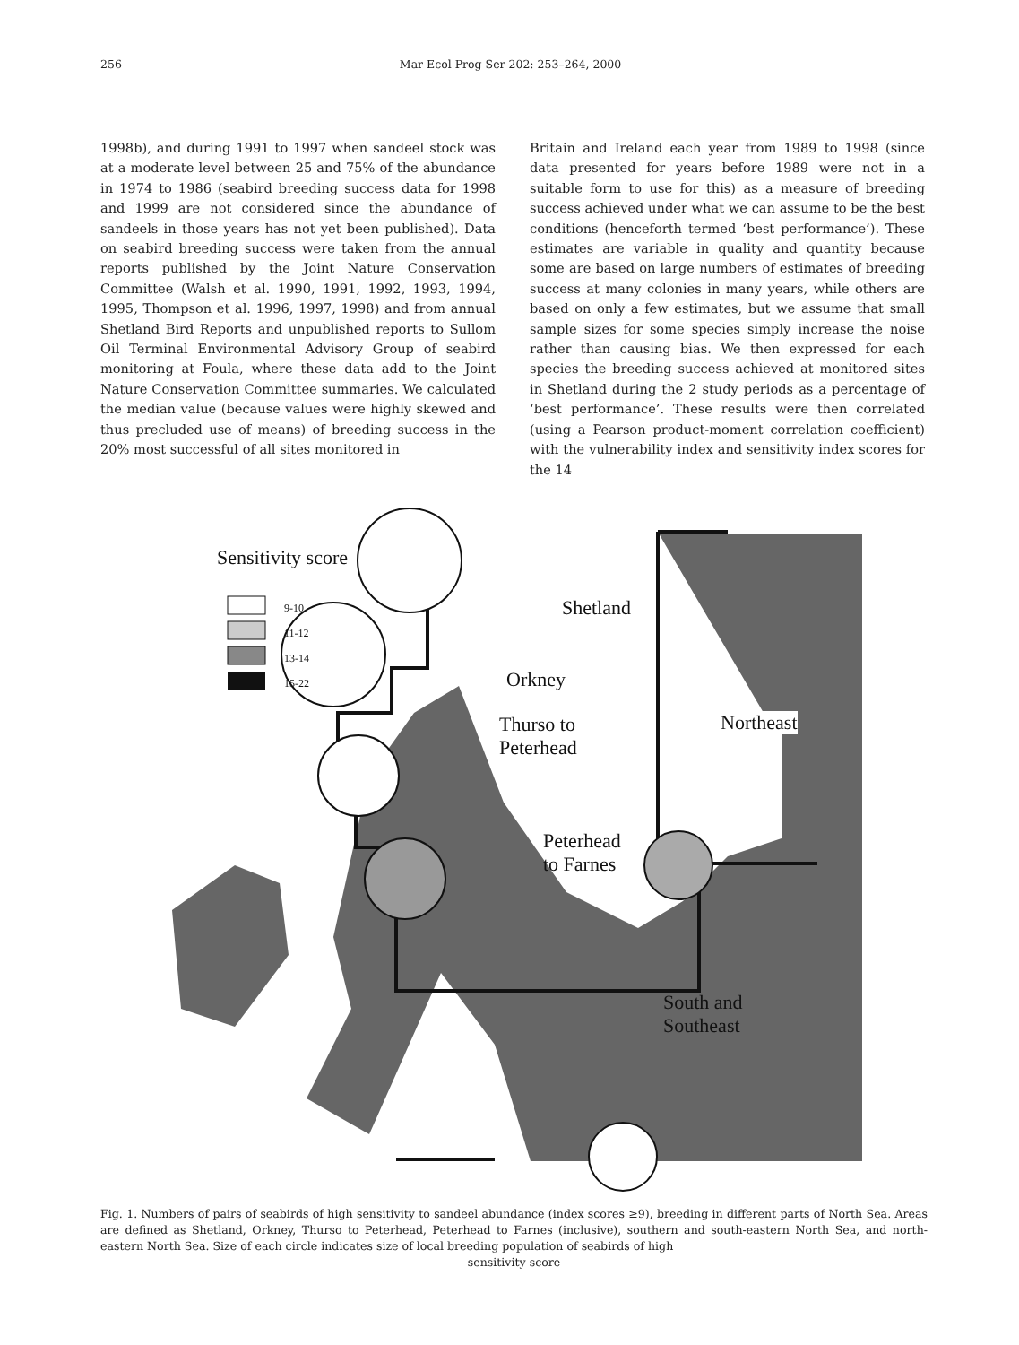256 Mar Ecol Prog Ser 202: 253–264, 2000
1998b), and during 1991 to 1997 when sandeel stock was at a moderate level between 25 and 75% of the abundance in 1974 to 1986 (seabird breeding success data for 1998 and 1999 are not considered since the abundance of sandeels in those years has not yet been published). Data on seabird breeding success were taken from the annual reports published by the Joint Nature Conservation Committee (Walsh et al. 1990, 1991, 1992, 1993, 1994, 1995, Thompson et al. 1996, 1997, 1998) and from annual Shetland Bird Reports and unpublished reports to Sullom Oil Terminal Environmental Advisory Group of seabird monitoring at Foula, where these data add to the Joint Nature Conservation Committee summaries. We calculated the median value (because values were highly skewed and thus precluded use of means) of breeding success in the 20% most successful of all sites monitored in
Britain and Ireland each year from 1989 to 1998 (since data presented for years before 1989 were not in a suitable form to use for this) as a measure of breeding success achieved under what we can assume to be the best conditions (henceforth termed ‘best performance’). These estimates are variable in quality and quantity because some are based on large numbers of estimates of breeding success at many colonies in many years, while others are based on only a few estimates, but we assume that small sample sizes for some species simply increase the noise rather than causing bias. We then expressed for each species the breeding success achieved at monitored sites in Shetland during the 2 study periods as a percentage of ‘best performance’. These results were then correlated (using a Pearson product-moment correlation coefficient) with the vulnerability index and sensitivity index scores for the 14
Sensitivity score
9-10
11-12
13-14
15-22
Shetland
Orkney
Thurso to
Peterhead
Peterhead
to Farnes
Northeast
South and
Southeast
Fig. 1. Numbers of pairs of seabirds of high sensitivity to sandeel abundance (index scores ≥9), breeding in different parts of North Sea. Areas are defined as Shetland, Orkney, Thurso to Peterhead, Peterhead to Farnes (inclusive), southern and south-eastern North Sea, and north-eastern North Sea. Size of each circle indicates size of local breeding population of seabirds of high
sensitivity score